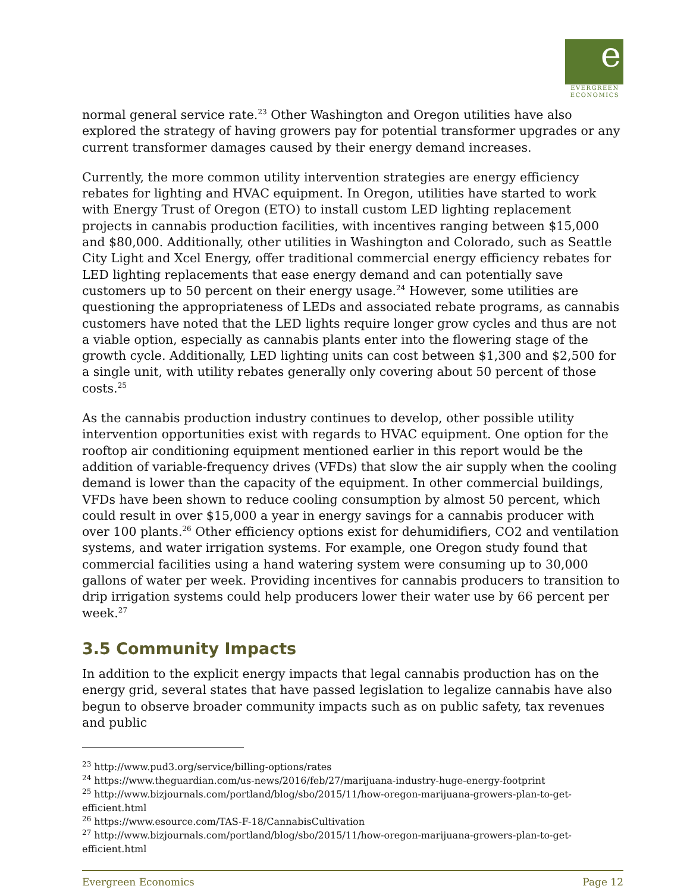e
EVERGREEN
ECONOMICS
normal general service rate.<sup>23</sup> Other Washington and Oregon utilities have also explored the strategy of having growers pay for potential transformer upgrades or any current transformer damages caused by their energy demand increases.
Currently, the more common utility intervention strategies are energy efficiency rebates for lighting and HVAC equipment. In Oregon, utilities have started to work with Energy Trust of Oregon (ETO) to install custom LED lighting replacement projects in cannabis production facilities, with incentives ranging between $15,000 and $80,000. Additionally, other utilities in Washington and Colorado, such as Seattle City Light and Xcel Energy, offer traditional commercial energy efficiency rebates for LED lighting replacements that ease energy demand and can potentially save customers up to 50 percent on their energy usage.<sup>24</sup> However, some utilities are questioning the appropriateness of LEDs and associated rebate programs, as cannabis customers have noted that the LED lights require longer grow cycles and thus are not a viable option, especially as cannabis plants enter into the flowering stage of the growth cycle. Additionally, LED lighting units can cost between $1,300 and $2,500 for a single unit, with utility rebates generally only covering about 50 percent of those costs.<sup>25</sup>
As the cannabis production industry continues to develop, other possible utility intervention opportunities exist with regards to HVAC equipment. One option for the rooftop air conditioning equipment mentioned earlier in this report would be the addition of variable-frequency drives (VFDs) that slow the air supply when the cooling demand is lower than the capacity of the equipment. In other commercial buildings, VFDs have been shown to reduce cooling consumption by almost 50 percent, which could result in over $15,000 a year in energy savings for a cannabis producer with over 100 plants.<sup>26</sup> Other efficiency options exist for dehumidifiers, CO2 and ventilation systems, and water irrigation systems. For example, one Oregon study found that commercial facilities using a hand watering system were consuming up to 30,000 gallons of water per week. Providing incentives for cannabis producers to transition to drip irrigation systems could help producers lower their water use by 66 percent per week.<sup>27</sup>
3.5 Community Impacts
In addition to the explicit energy impacts that legal cannabis production has on the energy grid, several states that have passed legislation to legalize cannabis have also begun to observe broader community impacts such as on public safety, tax revenues and public
<sup>23</sup> http://www.pud3.org/service/billing-options/rates
<sup>24</sup> https://www.theguardian.com/us-news/2016/feb/27/marijuana-industry-huge-energy-footprint
<sup>25</sup> http://www.bizjournals.com/portland/blog/sbo/2015/11/how-oregon-marijuana-growers-plan-to-get-efficient.html
<sup>26</sup> https://www.esource.com/TAS-F-18/CannabisCultivation
<sup>27</sup> http://www.bizjournals.com/portland/blog/sbo/2015/11/how-oregon-marijuana-growers-plan-to-get-efficient.html
Evergreen Economics Page 12